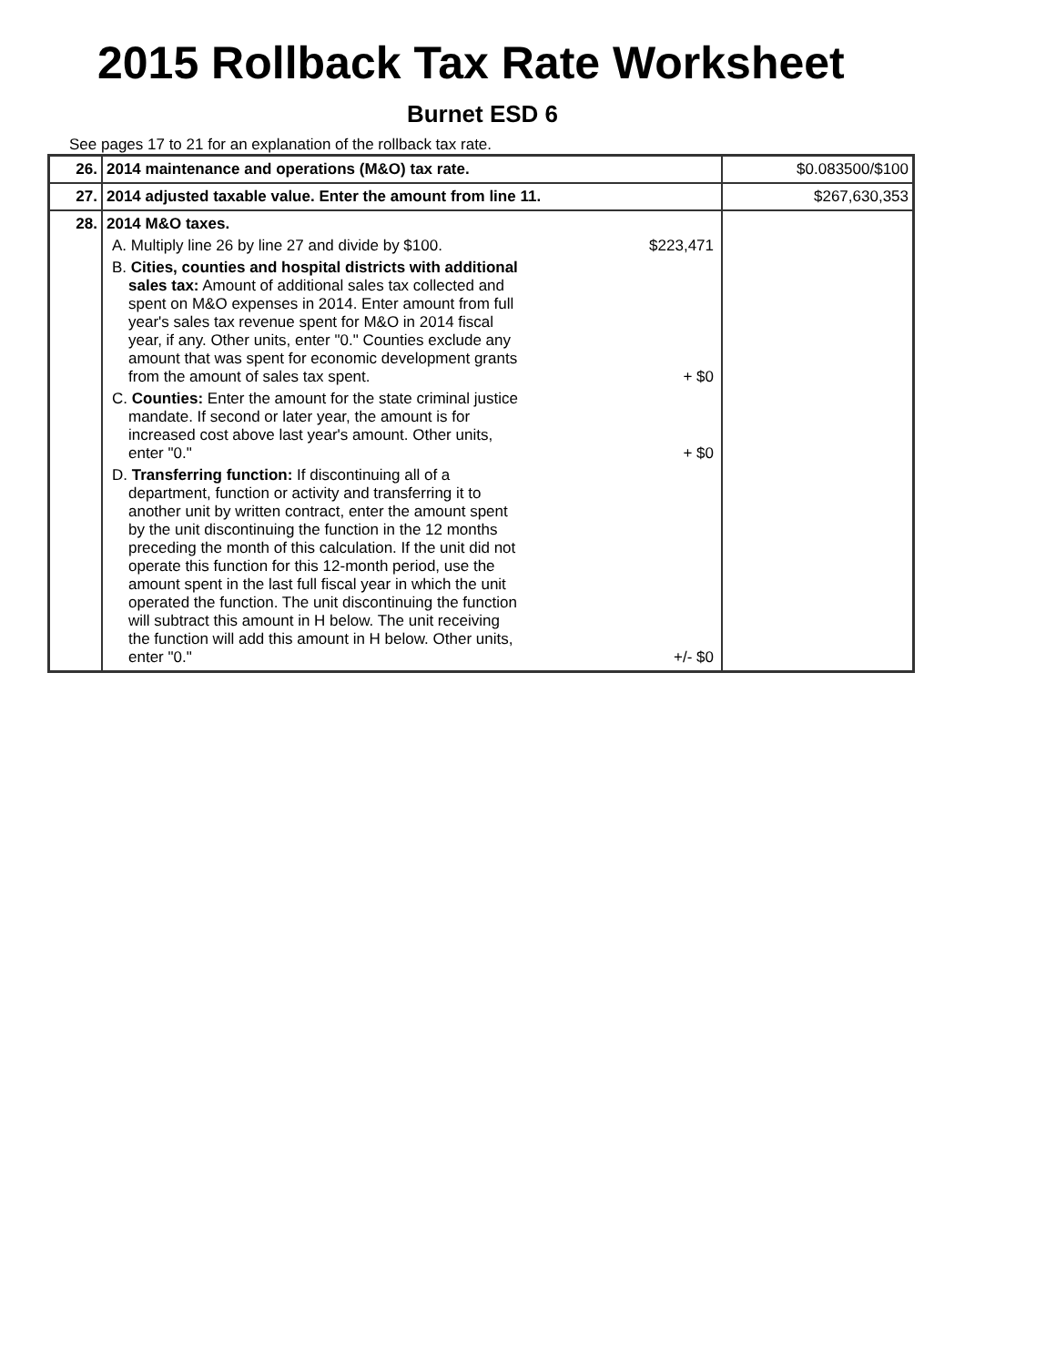2015 Rollback Tax Rate Worksheet
Burnet ESD 6
See pages 17 to 21 for an explanation of the rollback tax rate.
| 26. | 2014 maintenance and operations (M&O) tax rate. | $0.083500/$100 |
| 27. | 2014 adjusted taxable value. Enter the amount from line 11. | $267,630,353 |
| 28. | 2014 M&O taxes. A. Multiply line 26 by line 27 and divide by $100. $223,471 B. Cities, counties and hospital districts with additional sales tax: Amount of additional sales tax collected and spent on M&O expenses in 2014. Enter amount from full year's sales tax revenue spent for M&O in 2014 fiscal year, if any. Other units, enter "0." Counties exclude any amount that was spent for economic development grants from the amount of sales tax spent. + $0 C. Counties: Enter the amount for the state criminal justice mandate. If second or later year, the amount is for increased cost above last year's amount. Other units, enter "0." + $0 D. Transferring function: If discontinuing all of a department, function or activity and transferring it to another unit by written contract, enter the amount spent by the unit discontinuing the function in the 12 months preceding the month of this calculation. If the unit did not operate this function for this 12-month period, use the amount spent in the last full fiscal year in which the unit operated the function. The unit discontinuing the function will subtract this amount in H below. The unit receiving the function will add this amount in H below. Other units, enter "0." +/- $0 | |